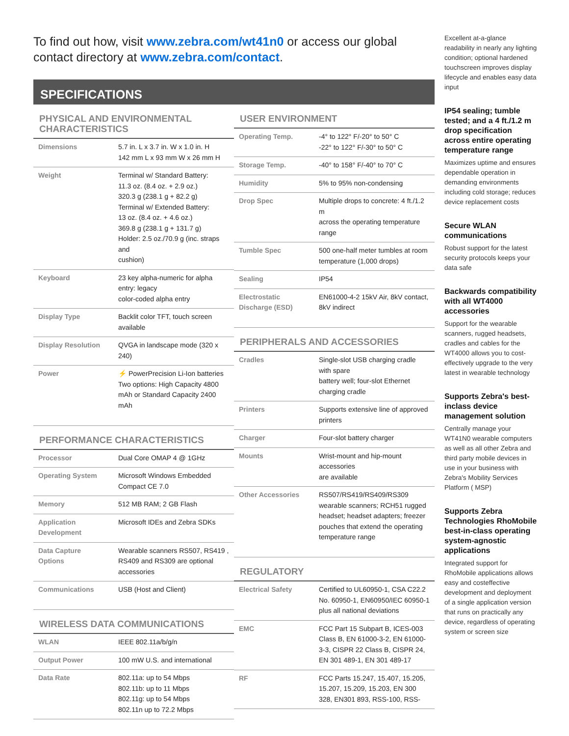To find out how, visit www.zebra.com/wt41n0 or access our global contact directory at www.zebra.com/contact.
SPECIFICATIONS
PHYSICAL AND ENVIRONMENTAL CHARACTERISTICS
| Dimensions | 5.7 in. L x 3.7 in. W x 1.0 in. H 142 mm L x 93 mm W x 26 mm H |
| Weight | Terminal w/ Standard Battery: 11.3 oz. (8.4 oz. + 2.9 oz.) 320.3 g (238.1 g + 82.2 g) Terminal w/ Extended Battery: 13 oz. (8.4 oz. + 4.6 oz.) 369.8 g (238.1 g + 131.7 g) Holder: 2.5 oz./70.9 g (inc. straps and cushion) |
| Keyboard | 23 key alpha-numeric for alpha entry: legacy color-coded alpha entry |
| Display Type | Backlit color TFT, touch screen available |
| Display Resolution | QVGA in landscape mode (320 x 240) |
| Power | ⚡ PowerPrecision Li-Ion batteries Two options: High Capacity 4800 mAh or Standard Capacity 2400 mAh |
PERFORMANCE CHARACTERISTICS
| Processor | Dual Core OMAP 4 @ 1GHz |
| Operating System | Microsoft Windows Embedded Compact CE 7.0 |
| Memory | 512 MB RAM; 2 GB Flash |
| Application Development | Microsoft IDEs and Zebra SDKs |
| Data Capture Options | Wearable scanners RS507, RS419 , RS409 and RS309 are optional accessories |
| Communications | USB (Host and Client) |
WIRELESS DATA COMMUNICATIONS
| WLAN | IEEE 802.11a/b/g/n |
| Output Power | 100 mW U.S. and international |
| Data Rate | 802.11a: up to 54 Mbps 802.11b: up to 11 Mbps 802.11g: up to 54 Mbps 802.11n up to 72.2 Mbps |
USER ENVIRONMENT
| Operating Temp. | -4° to 122° F/-20° to 50° C -22° to 122° F/-30° to 50° C |
| Storage Temp. | -40° to 158° F/-40° to 70° C |
| Humidity | 5% to 95% non-condensing |
| Drop Spec | Multiple drops to concrete: 4 ft./1.2 m across the operating temperature range |
| Tumble Spec | 500 one-half meter tumbles at room temperature (1,000 drops) |
| Sealing | IP54 |
| Electrostatic Discharge (ESD) | EN61000-4-2 15kV Air, 8kV contact, 8kV indirect |
PERIPHERALS AND ACCESSORIES
| Cradles | Single-slot USB charging cradle with spare battery well; four-slot Ethernet charging cradle |
| Printers | Supports extensive line of approved printers |
| Charger | Four-slot battery charger |
| Mounts | Wrist-mount and hip-mount accessories are available |
| Other Accessories | RS507/RS419/RS409/RS309 wearable scanners; RCH51 rugged headset; headset adapters; freezer pouches that extend the operating temperature range |
REGULATORY
| Electrical Safety | Certified to UL60950-1, CSA C22.2 No. 60950-1, EN60950/IEC 60950-1 plus all national deviations |
| EMC | FCC Part 15 Subpart B, ICES-003 Class B, EN 61000-3-2, EN 61000-3-3, CISPR 22 Class B, CISPR 24, EN 301 489-1, EN 301 489-17 |
| RF | FCC Parts 15.247, 15.407, 15.205, 15.207, 15.209, 15.203, EN 300 328, EN301 893, RSS-100, RSS- |
Excellent at-a-glance readability in nearly any lighting condition; optional hardened touchscreen improves display lifecycle and enables easy data input
IP54 sealing; tumble tested; and a 4 ft./1.2 m drop specification across entire operating temperature range
Maximizes uptime and ensures dependable operation in demanding environments including cold storage; reduces device replacement costs
Secure WLAN communications
Robust support for the latest security protocols keeps your data safe
Backwards compatibility with all WT4000 accessories
Support for the wearable scanners, rugged headsets, cradles and cables for the WT4000 allows you to cost-effectively upgrade to the very latest in wearable technology
Supports Zebra's best-inclass device management solution
Centrally manage your WT41N0 wearable computers as well as all other Zebra and third party mobile devices in use in your business with Zebra's Mobility Services Platform ( MSP)
Supports Zebra Technologies RhoMobile best-in-class operating system-agnostic applications
Integrated support for RhoMobile applications allows easy and costeffective development and deployment of a single application version that runs on practically any device, regardless of operating system or screen size